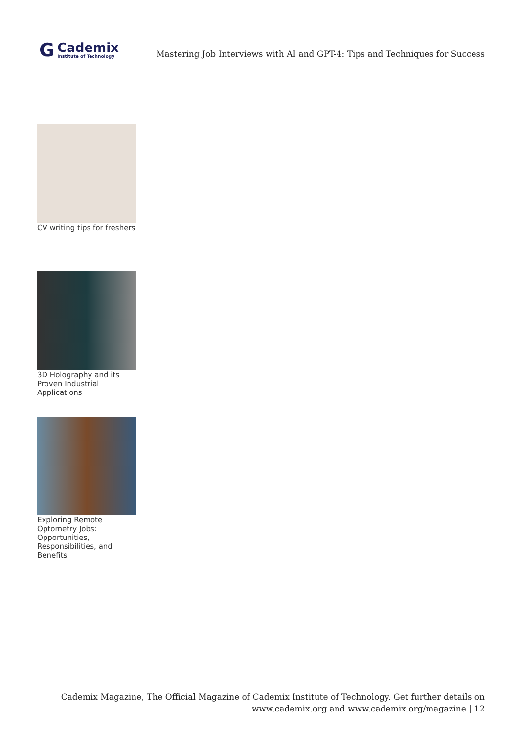G
Cademix
Institute of Technology
Mastering Job Interviews with AI and GPT-4: Tips and Techniques for Success
CV writing tips for freshers
3D Holography and its Proven Industrial Applications
Exploring Remote Optometry Jobs: Opportunities, Responsibilities, and Benefits
Cademix Magazine, The Official Magazine of Cademix Institute of Technology. Get further details on
www.cademix.org and www.cademix.org/magazine | 12